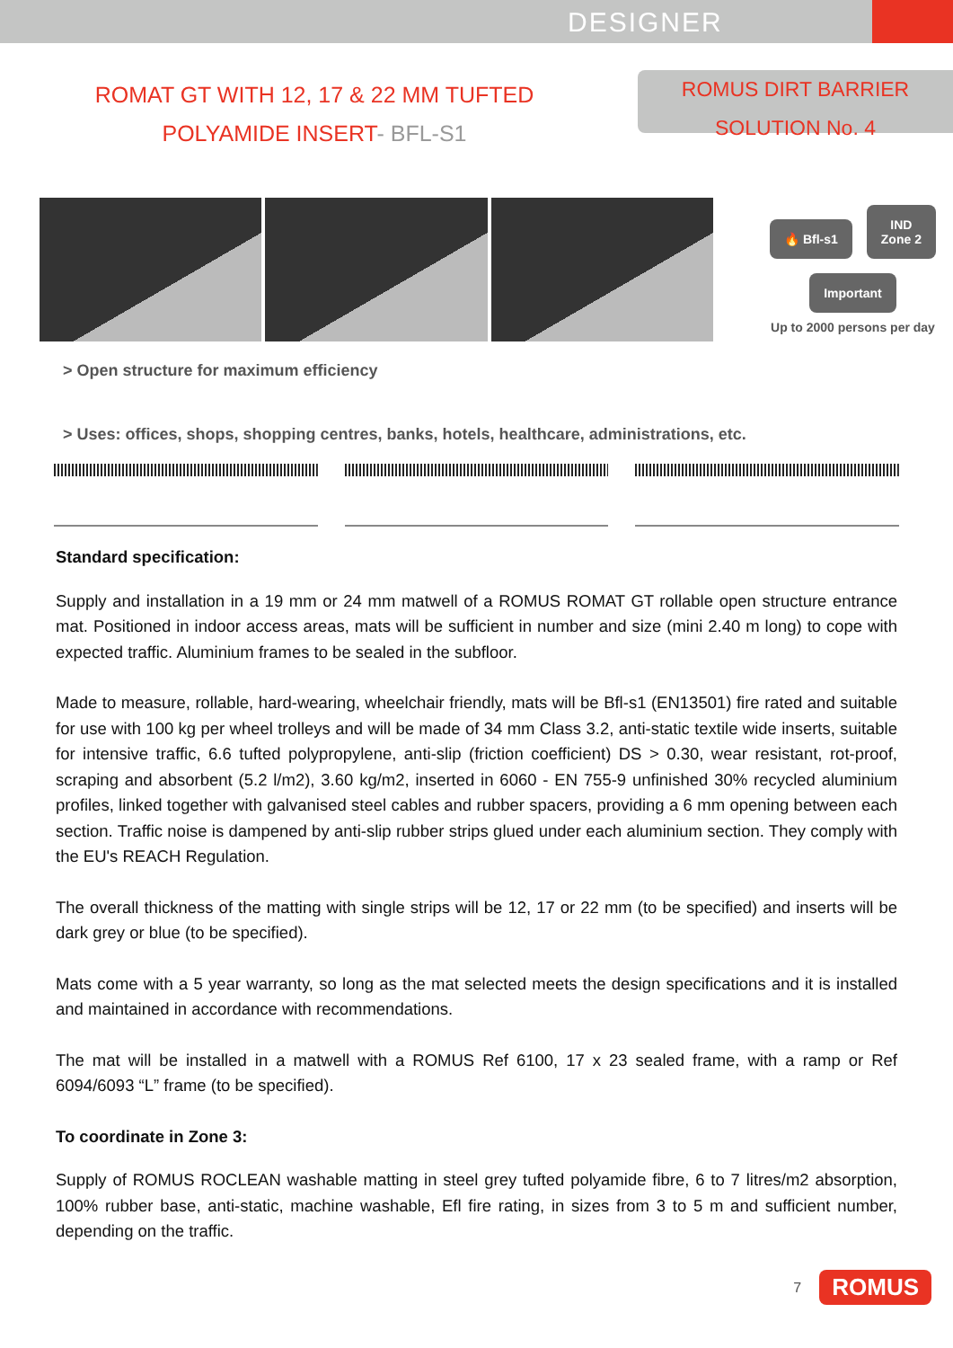DESIGNER
ROMAT GT WITH 12, 17 & 22 MM TUFTED
POLYAMIDE INSERT- BFL-S1
ROMUS DIRT BARRIER
SOLUTION No. 4
🔥 Bfl-s1 IND
Zone 2
Important
Up to 2000 persons per day
> Open structure for maximum efficiency
> Uses: offices, shops, shopping centres, banks, hotels, healthcare, administrations, etc.
Standard specification:
Supply and installation in a 19 mm or 24 mm matwell of a ROMUS ROMAT GT rollable open structure entrance mat. Positioned in indoor access areas, mats will be sufficient in number and size (mini 2.40 m long) to cope with expected traffic. Aluminium frames to be sealed in the subfloor.
Made to measure, rollable, hard-wearing, wheelchair friendly, mats will be Bfl-s1 (EN13501) fire rated and suitable for use with 100 kg per wheel trolleys and will be made of 34 mm Class 3.2, anti-static textile wide inserts, suitable for intensive traffic, 6.6 tufted polypropylene, anti-slip (friction coefficient) DS > 0.30, wear resistant, rot-proof, scraping and absorbent (5.2 l/m2), 3.60 kg/m2, inserted in 6060 - EN 755-9 unfinished 30% recycled aluminium profiles, linked together with galvanised steel cables and rubber spacers, providing a 6 mm opening between each section. Traffic noise is dampened by anti-slip rubber strips glued under each aluminium section. They comply with the EU's REACH Regulation.
The overall thickness of the matting with single strips will be 12, 17 or 22 mm (to be specified) and inserts will be dark grey or blue (to be specified).
Mats come with a 5 year warranty, so long as the mat selected meets the design specifications and it is installed and maintained in accordance with recommendations.
The mat will be installed in a matwell with a ROMUS Ref 6100, 17 x 23 sealed frame, with a ramp or Ref 6094/6093 “L” frame (to be specified).
To coordinate in Zone 3:
Supply of ROMUS ROCLEAN washable matting in steel grey tufted polyamide fibre, 6 to 7 litres/m2 absorption, 100% rubber base, anti-static, machine washable, Efl fire rating, in sizes from 3 to 5 m and sufficient number, depending on the traffic.
7 ROMUS